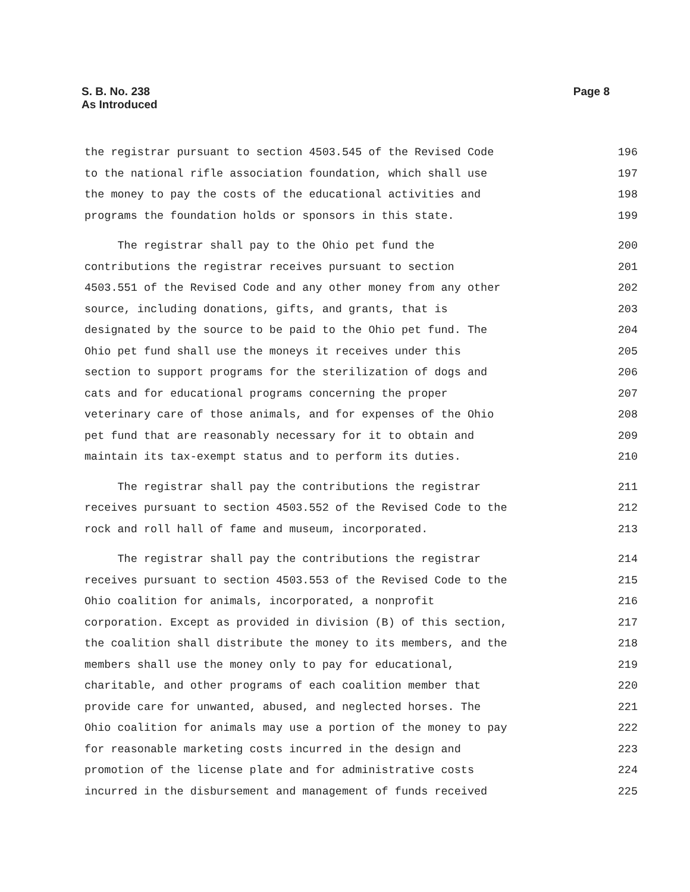Page 8 S. B. No. 238
As Introduced
the registrar pursuant to section 4503.545 of the Revised Code 196
to the national rifle association foundation, which shall use 197
the money to pay the costs of the educational activities and 198
programs the foundation holds or sponsors in this state. 199
The registrar shall pay to the Ohio pet fund the 200
contributions the registrar receives pursuant to section 201
4503.551 of the Revised Code and any other money from any other 202
source, including donations, gifts, and grants, that is 203
designated by the source to be paid to the Ohio pet fund. The 204
Ohio pet fund shall use the moneys it receives under this 205
section to support programs for the sterilization of dogs and 206
cats and for educational programs concerning the proper 207
veterinary care of those animals, and for expenses of the Ohio 208
pet fund that are reasonably necessary for it to obtain and 209
maintain its tax-exempt status and to perform its duties. 210
The registrar shall pay the contributions the registrar 211
receives pursuant to section 4503.552 of the Revised Code to the 212
rock and roll hall of fame and museum, incorporated. 213
The registrar shall pay the contributions the registrar 214
receives pursuant to section 4503.553 of the Revised Code to the 215
Ohio coalition for animals, incorporated, a nonprofit 216
corporation. Except as provided in division (B) of this section, 217
the coalition shall distribute the money to its members, and the 218
members shall use the money only to pay for educational, 219
charitable, and other programs of each coalition member that 220
provide care for unwanted, abused, and neglected horses. The 221
Ohio coalition for animals may use a portion of the money to pay 222
for reasonable marketing costs incurred in the design and 223
promotion of the license plate and for administrative costs 224
incurred in the disbursement and management of funds received 225